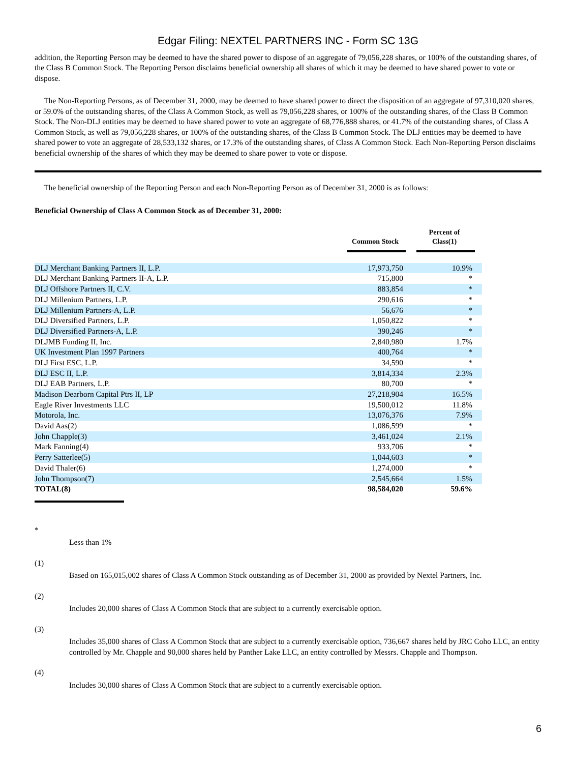Edgar Filing: NEXTEL PARTNERS INC - Form SC 13G
addition, the Reporting Person may be deemed to have the shared power to dispose of an aggregate of 79,056,228 shares, or 100% of the outstanding shares, of the Class B Common Stock. The Reporting Person disclaims beneficial ownership all shares of which it may be deemed to have shared power to vote or dispose.
The Non-Reporting Persons, as of December 31, 2000, may be deemed to have shared power to direct the disposition of an aggregate of 97,310,020 shares, or 59.0% of the outstanding shares, of the Class A Common Stock, as well as 79,056,228 shares, or 100% of the outstanding shares, of the Class B Common Stock. The Non-DLJ entities may be deemed to have shared power to vote an aggregate of 68,776,888 shares, or 41.7% of the outstanding shares, of Class A Common Stock, as well as 79,056,228 shares, or 100% of the outstanding shares, of the Class B Common Stock. The DLJ entities may be deemed to have shared power to vote an aggregate of 28,533,132 shares, or 17.3% of the outstanding shares, of Class A Common Stock. Each Non-Reporting Person disclaims beneficial ownership of the shares of which they may be deemed to share power to vote or dispose.
The beneficial ownership of the Reporting Person and each Non-Reporting Person as of December 31, 2000 is as follows:
Beneficial Ownership of Class A Common Stock as of December 31, 2000:
| | Common Stock | | Percent of Class(1) | |
| --- | --- | --- | --- | --- |
| DLJ Merchant Banking Partners II, L.P. | 17,973,750 | | 10.9% | |
| DLJ Merchant Banking Partners II-A, L.P. | 715,800 | | * | |
| DLJ Offshore Partners II, C.V. | 883,854 | | * | |
| DLJ Millenium Partners, L.P. | 290,616 | | * | |
| DLJ Millenium Partners-A, L.P. | 56,676 | | * | |
| DLJ Diversified Partners, L.P. | 1,050,822 | | * | |
| DLJ Diversified Partners-A, L.P. | 390,246 | | * | |
| DLJMB Funding II, Inc. | 2,840,980 | | 1.7% | |
| UK Investment Plan 1997 Partners | 400,764 | | * | |
| DLJ First ESC, L.P. | 34,590 | | * | |
| DLJ ESC II, L.P. | 3,814,334 | | 2.3% | |
| DLJ EAB Partners, L.P. | 80,700 | | * | |
| Madison Dearborn Capital Ptrs II, LP | 27,218,904 | | 16.5% | |
| Eagle River Investments LLC | 19,500,012 | | 11.8% | |
| Motorola, Inc. | 13,076,376 | | 7.9% | |
| David Aas(2) | 1,086,599 | | * | |
| John Chapple(3) | 3,461,024 | | 2.1% | |
| Mark Fanning(4) | 933,706 | | * | |
| Perry Satterlee(5) | 1,044,603 | | * | |
| David Thaler(6) | 1,274,000 | | * | |
| John Thompson(7) | 2,545,664 | | 1.5% | |
| TOTAL(8) | 98,584,020 | | 59.6% | |
*
Less than 1%
(1)
Based on 165,015,002 shares of Class A Common Stock outstanding as of December 31, 2000 as provided by Nextel Partners, Inc.
(2)
Includes 20,000 shares of Class A Common Stock that are subject to a currently exercisable option.
(3)
Includes 35,000 shares of Class A Common Stock that are subject to a currently exercisable option, 736,667 shares held by JRC Coho LLC, an entity controlled by Mr. Chapple and 90,000 shares held by Panther Lake LLC, an entity controlled by Messrs. Chapple and Thompson.
(4)
Includes 30,000 shares of Class A Common Stock that are subject to a currently exercisable option.
6